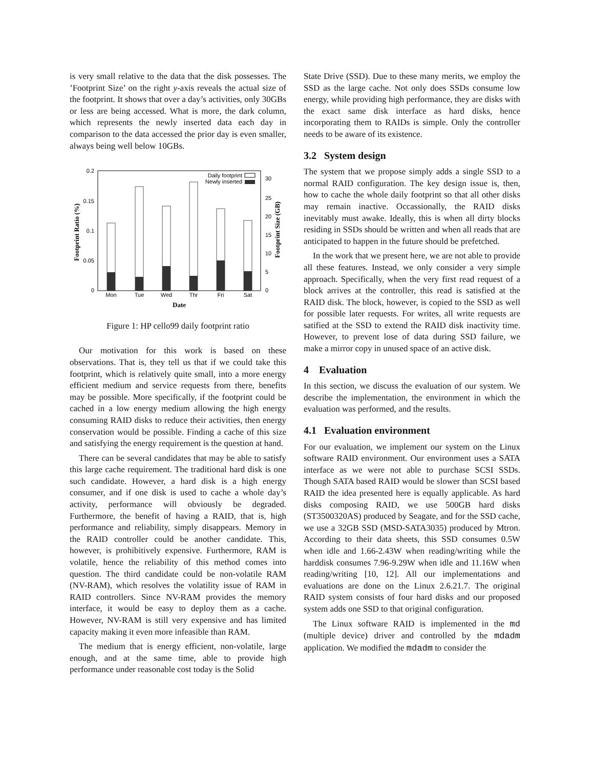is very small relative to the data that the disk possesses. The ’Footprint Size’ on the right y-axis reveals the actual size of the footprint. It shows that over a day’s activities, only 30GBs or less are being accessed. What is more, the dark column, which represents the newly inserted data each day in comparison to the data accessed the prior day is even smaller, always being well below 10GBs.
0.2
0.15
0.1
0.05
0
30
25
20
15
10
5
0
Mon
Tue
Wed
Thr
Fri
Sat
Date
Daily footprint
Newly inserted
Footprint Ratio (%)
Footprint Size (GB)
Figure 1: HP cello99 daily footprint ratio
Our motivation for this work is based on these observations. That is, they tell us that if we could take this footprint, which is relatively quite small, into a more energy efficient medium and service requests from there, benefits may be possible. More specifically, if the footprint could be cached in a low energy medium allowing the high energy consuming RAID disks to reduce their activities, then energy conservation would be possible. Finding a cache of this size and satisfying the energy requirement is the question at hand.
There can be several candidates that may be able to satisfy this large cache requirement. The traditional hard disk is one such candidate. However, a hard disk is a high energy consumer, and if one disk is used to cache a whole day’s activity, performance will obviously be degraded. Furthermore, the benefit of having a RAID, that is, high performance and reliability, simply disappears. Memory in the RAID controller could be another candidate. This, however, is prohibitively expensive. Furthermore, RAM is volatile, hence the reliability of this method comes into question. The third candidate could be non-volatile RAM (NV-RAM), which resolves the volatility issue of RAM in RAID controllers. Since NV-RAM provides the memory interface, it would be easy to deploy them as a cache. However, NV-RAM is still very expensive and has limited capacity making it even more infeasible than RAM.
The medium that is energy efficient, non-volatile, large enough, and at the same time, able to provide high performance under reasonable cost today is the Solid
State Drive (SSD). Due to these many merits, we employ the SSD as the large cache. Not only does SSDs consume low energy, while providing high performance, they are disks with the exact same disk interface as hard disks, hence incorporating them to RAIDs is simple. Only the controller needs to be aware of its existence.
3.2 System design
The system that we propose simply adds a single SSD to a normal RAID configuration. The key design issue is, then, how to cache the whole daily footprint so that all other disks may remain inactive. Occassionally, the RAID disks inevitably must awake. Ideally, this is when all dirty blocks residing in SSDs should be written and when all reads that are anticipated to happen in the future should be prefetched.
In the work that we present here, we are not able to provide all these features. Instead, we only consider a very simple approach. Specifically, when the very first read request of a block arrives at the controller, this read is satisfied at the RAID disk. The block, however, is copied to the SSD as well for possible later requests. For writes, all write requests are satified at the SSD to extend the RAID disk inactivity time. However, to prevent lose of data during SSD failure, we make a mirror copy in unused space of an active disk.
4 Evaluation
In this section, we discuss the evaluation of our system. We describe the implementation, the environment in which the evaluation was performed, and the results.
4.1 Evaluation environment
For our evaluation, we implement our system on the Linux software RAID environment. Our environment uses a SATA interface as we were not able to purchase SCSI SSDs. Though SATA based RAID would be slower than SCSI based RAID the idea presented here is equally applicable. As hard disks composing RAID, we use 500GB hard disks (ST3500320AS) produced by Seagate, and for the SSD cache, we use a 32GB SSD (MSD-SATA3035) produced by Mtron. According to their data sheets, this SSD consumes 0.5W when idle and 1.66-2.43W when reading/writing while the harddisk consumes 7.96-9.29W when idle and 11.16W when reading/writing [10, 12]. All our implementations and evaluations are done on the Linux 2.6.21.7. The original RAID system consists of four hard disks and our proposed system adds one SSD to that original configuration.
The Linux software RAID is implemented in the md (multiple device) driver and controlled by the mdadm application. We modified the mdadm to consider the